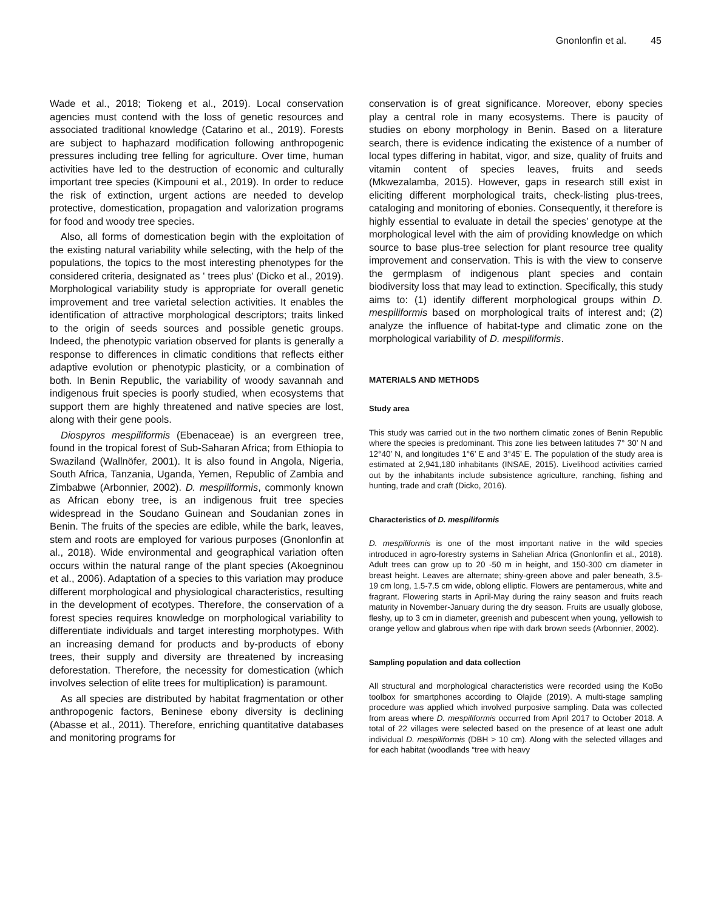Gnonlonfin et al. 45
Wade et al., 2018; Tiokeng et al., 2019). Local conservation agencies must contend with the loss of genetic resources and associated traditional knowledge (Catarino et al., 2019). Forests are subject to haphazard modification following anthropogenic pressures including tree felling for agriculture. Over time, human activities have led to the destruction of economic and culturally important tree species (Kimpouni et al., 2019). In order to reduce the risk of extinction, urgent actions are needed to develop protective, domestication, propagation and valorization programs for food and woody tree species.
Also, all forms of domestication begin with the exploitation of the existing natural variability while selecting, with the help of the populations, the topics to the most interesting phenotypes for the considered criteria, designated as ' trees plus' (Dicko et al., 2019). Morphological variability study is appropriate for overall genetic improvement and tree varietal selection activities. It enables the identification of attractive morphological descriptors; traits linked to the origin of seeds sources and possible genetic groups. Indeed, the phenotypic variation observed for plants is generally a response to differences in climatic conditions that reflects either adaptive evolution or phenotypic plasticity, or a combination of both. In Benin Republic, the variability of woody savannah and indigenous fruit species is poorly studied, when ecosystems that support them are highly threatened and native species are lost, along with their gene pools.
Diospyros mespiliformis (Ebenaceae) is an evergreen tree, found in the tropical forest of Sub-Saharan Africa; from Ethiopia to Swaziland (Wallnöfer, 2001). It is also found in Angola, Nigeria, South Africa, Tanzania, Uganda, Yemen, Republic of Zambia and Zimbabwe (Arbonnier, 2002). D. mespiliformis, commonly known as African ebony tree, is an indigenous fruit tree species widespread in the Soudano Guinean and Soudanian zones in Benin. The fruits of the species are edible, while the bark, leaves, stem and roots are employed for various purposes (Gnonlonfin at al., 2018). Wide environmental and geographical variation often occurs within the natural range of the plant species (Akoegninou et al., 2006). Adaptation of a species to this variation may produce different morphological and physiological characteristics, resulting in the development of ecotypes. Therefore, the conservation of a forest species requires knowledge on morphological variability to differentiate individuals and target interesting morphotypes. With an increasing demand for products and by-products of ebony trees, their supply and diversity are threatened by increasing deforestation. Therefore, the necessity for domestication (which involves selection of elite trees for multiplication) is paramount.
As all species are distributed by habitat fragmentation or other anthropogenic factors, Beninese ebony diversity is declining (Abasse et al., 2011). Therefore, enriching quantitative databases and monitoring programs for
conservation is of great significance. Moreover, ebony species play a central role in many ecosystems. There is paucity of studies on ebony morphology in Benin. Based on a literature search, there is evidence indicating the existence of a number of local types differing in habitat, vigor, and size, quality of fruits and vitamin content of species leaves, fruits and seeds (Mkwezalamba, 2015). However, gaps in research still exist in eliciting different morphological traits, check-listing plus-trees, cataloging and monitoring of ebonies. Consequently, it therefore is highly essential to evaluate in detail the species’ genotype at the morphological level with the aim of providing knowledge on which source to base plus-tree selection for plant resource tree quality improvement and conservation. This is with the view to conserve the germplasm of indigenous plant species and contain biodiversity loss that may lead to extinction. Specifically, this study aims to: (1) identify different morphological groups within D. mespiliformis based on morphological traits of interest and; (2) analyze the influence of habitat-type and climatic zone on the morphological variability of D. mespiliformis.
MATERIALS AND METHODS
Study area
This study was carried out in the two northern climatic zones of Benin Republic where the species is predominant. This zone lies between latitudes 7° 30’ N and 12°40’ N, and longitudes 1°6’ E and 3°45’ E. The population of the study area is estimated at 2,941,180 inhabitants (INSAE, 2015). Livelihood activities carried out by the inhabitants include subsistence agriculture, ranching, fishing and hunting, trade and craft (Dicko, 2016).
Characteristics of D. mespiliformis
D. mespiliformis is one of the most important native in the wild species introduced in agro-forestry systems in Sahelian Africa (Gnonlonfin et al., 2018). Adult trees can grow up to 20 -50 m in height, and 150-300 cm diameter in breast height. Leaves are alternate; shiny-green above and paler beneath, 3.5-19 cm long, 1.5-7.5 cm wide, oblong elliptic. Flowers are pentamerous, white and fragrant. Flowering starts in April-May during the rainy season and fruits reach maturity in November-January during the dry season. Fruits are usually globose, fleshy, up to 3 cm in diameter, greenish and pubescent when young, yellowish to orange yellow and glabrous when ripe with dark brown seeds (Arbonnier, 2002).
Sampling population and data collection
All structural and morphological characteristics were recorded using the KoBo toolbox for smartphones according to Olajide (2019). A multi-stage sampling procedure was applied which involved purposive sampling. Data was collected from areas where D. mespiliformis occurred from April 2017 to October 2018. A total of 22 villages were selected based on the presence of at least one adult individual D. mespiliformis (DBH > 10 cm). Along with the selected villages and for each habitat (woodlands “tree with heavy